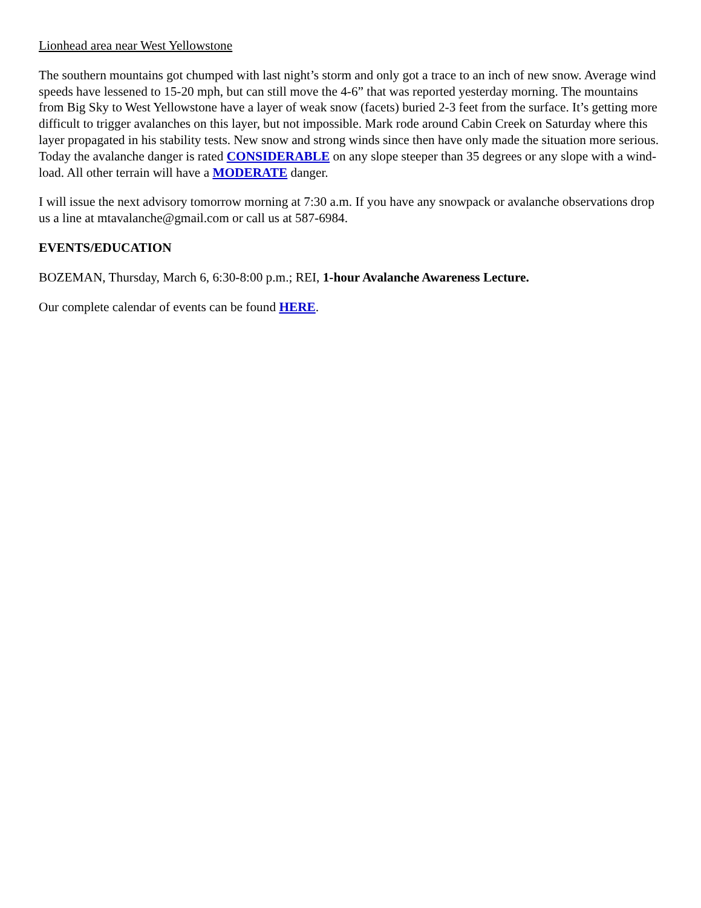Lionhead area near West Yellowstone
The southern mountains got chumped with last night’s storm and only got a trace to an inch of new snow. Average wind speeds have lessened to 15-20 mph, but can still move the 4-6” that was reported yesterday morning. The mountains from Big Sky to West Yellowstone have a layer of weak snow (facets) buried 2-3 feet from the surface. It’s getting more difficult to trigger avalanches on this layer, but not impossible. Mark rode around Cabin Creek on Saturday where this layer propagated in his stability tests. New snow and strong winds since then have only made the situation more serious. Today the avalanche danger is rated CONSIDERABLE on any slope steeper than 35 degrees or any slope with a wind-load. All other terrain will have a MODERATE danger.
I will issue the next advisory tomorrow morning at 7:30 a.m. If you have any snowpack or avalanche observations drop us a line at mtavalanche@gmail.com or call us at 587-6984.
EVENTS/EDUCATION
BOZEMAN, Thursday, March 6, 6:30-8:00 p.m.; REI, 1-hour Avalanche Awareness Lecture.
Our complete calendar of events can be found HERE.